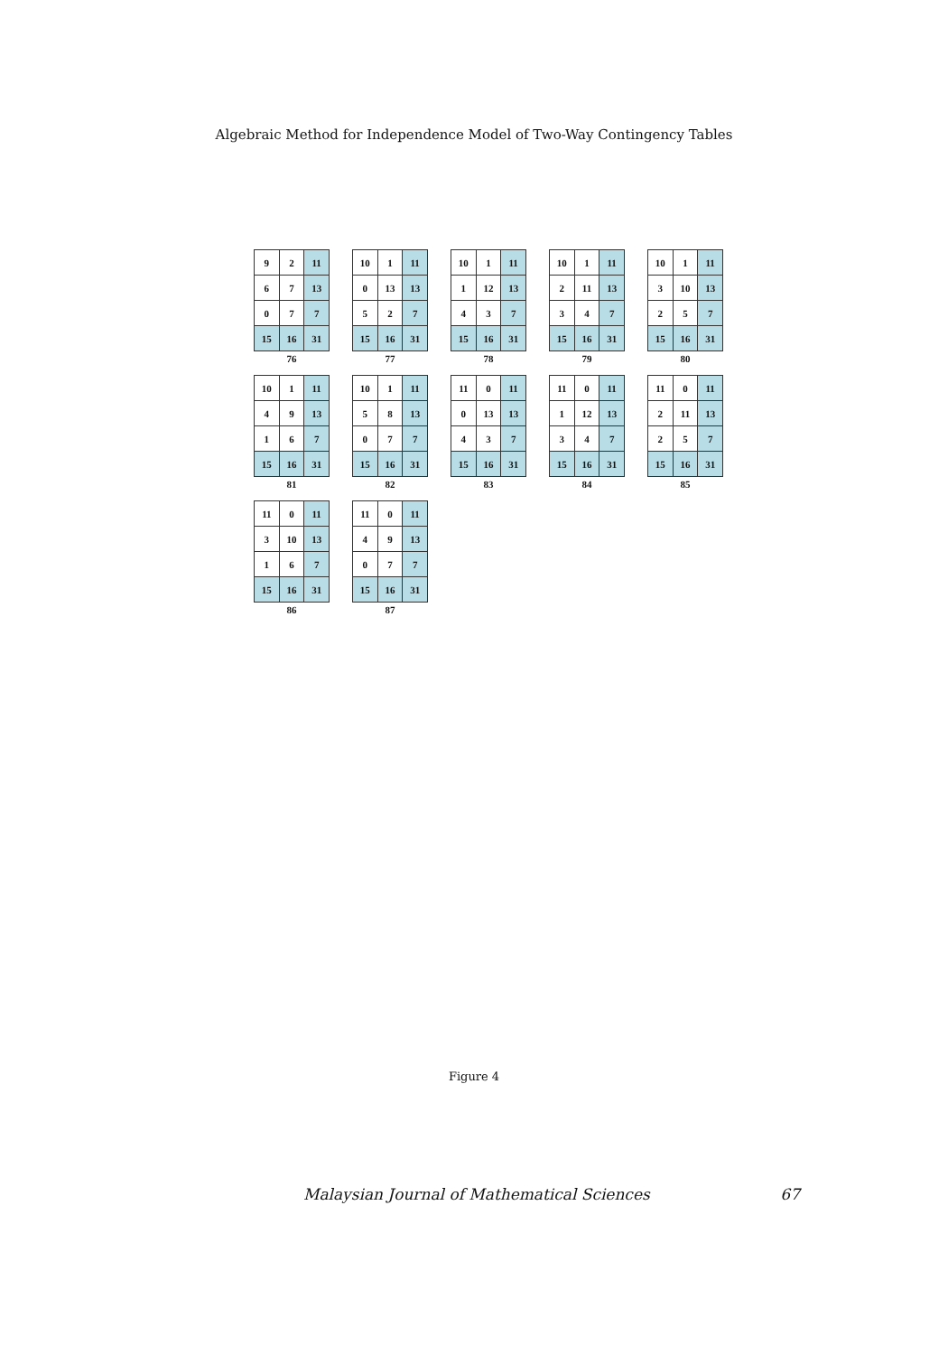Algebraic Method for Independence Model of Two-Way Contingency Tables
| 9 | 2 | 11 |
| 6 | 7 | 13 |
| 0 | 7 | 7 |
| 15 | 16 | 31 |
76
| 10 | 1 | 11 |
| 0 | 13 | 13 |
| 5 | 2 | 7 |
| 15 | 16 | 31 |
77
| 10 | 1 | 11 |
| 1 | 12 | 13 |
| 4 | 3 | 7 |
| 15 | 16 | 31 |
78
| 10 | 1 | 11 |
| 2 | 11 | 13 |
| 3 | 4 | 7 |
| 15 | 16 | 31 |
79
| 10 | 1 | 11 |
| 3 | 10 | 13 |
| 2 | 5 | 7 |
| 15 | 16 | 31 |
80
| 10 | 1 | 11 |
| 4 | 9 | 13 |
| 1 | 6 | 7 |
| 15 | 16 | 31 |
81
| 10 | 1 | 11 |
| 5 | 8 | 13 |
| 0 | 7 | 7 |
| 15 | 16 | 31 |
82
| 11 | 0 | 11 |
| 0 | 13 | 13 |
| 4 | 3 | 7 |
| 15 | 16 | 31 |
83
| 11 | 0 | 11 |
| 1 | 12 | 13 |
| 3 | 4 | 7 |
| 15 | 16 | 31 |
84
| 11 | 0 | 11 |
| 2 | 11 | 13 |
| 2 | 5 | 7 |
| 15 | 16 | 31 |
85
| 11 | 0 | 11 |
| 3 | 10 | 13 |
| 1 | 6 | 7 |
| 15 | 16 | 31 |
86
| 11 | 0 | 11 |
| 4 | 9 | 13 |
| 0 | 7 | 7 |
| 15 | 16 | 31 |
87
Figure 4
Malaysian Journal of Mathematical Sciences 67